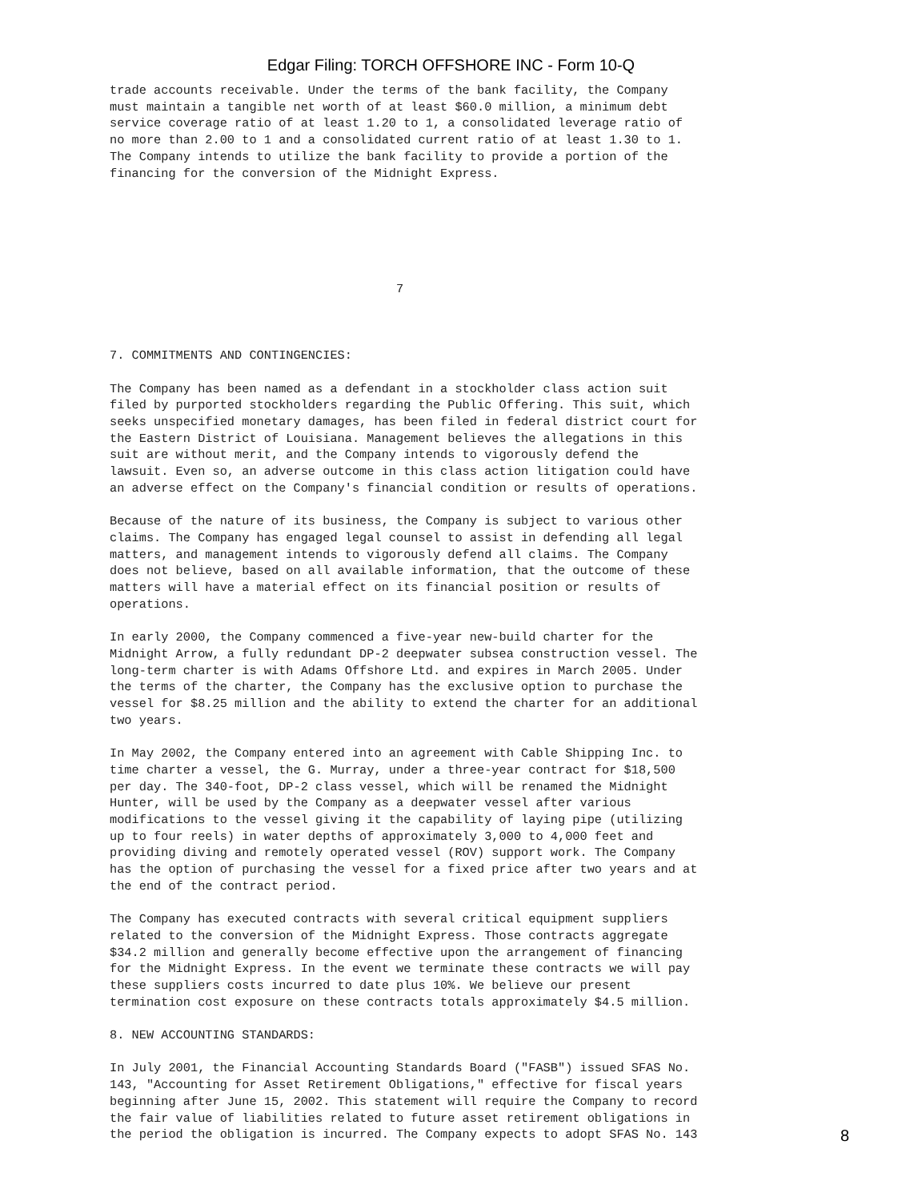Edgar Filing: TORCH OFFSHORE INC - Form 10-Q
trade accounts receivable. Under the terms of the bank facility, the Company
must maintain a tangible net worth of at least $60.0 million, a minimum debt
service coverage ratio of at least 1.20 to 1, a consolidated leverage ratio of
no more than 2.00 to 1 and a consolidated current ratio of at least 1.30 to 1.
The Company intends to utilize the bank facility to provide a portion of the
financing for the conversion of the Midnight Express.






                                       7



7. COMMITMENTS AND CONTINGENCIES:

The Company has been named as a defendant in a stockholder class action suit
filed by purported stockholders regarding the Public Offering. This suit, which
seeks unspecified monetary damages, has been filed in federal district court for
the Eastern District of Louisiana. Management believes the allegations in this
suit are without merit, and the Company intends to vigorously defend the
lawsuit. Even so, an adverse outcome in this class action litigation could have
an adverse effect on the Company's financial condition or results of operations.

Because of the nature of its business, the Company is subject to various other
claims. The Company has engaged legal counsel to assist in defending all legal
matters, and management intends to vigorously defend all claims. The Company
does not believe, based on all available information, that the outcome of these
matters will have a material effect on its financial position or results of
operations.

In early 2000, the Company commenced a five-year new-build charter for the
Midnight Arrow, a fully redundant DP-2 deepwater subsea construction vessel. The
long-term charter is with Adams Offshore Ltd. and expires in March 2005. Under
the terms of the charter, the Company has the exclusive option to purchase the
vessel for $8.25 million and the ability to extend the charter for an additional
two years.

In May 2002, the Company entered into an agreement with Cable Shipping Inc. to
time charter a vessel, the G. Murray, under a three-year contract for $18,500
per day. The 340-foot, DP-2 class vessel, which will be renamed the Midnight
Hunter, will be used by the Company as a deepwater vessel after various
modifications to the vessel giving it the capability of laying pipe (utilizing
up to four reels) in water depths of approximately 3,000 to 4,000 feet and
providing diving and remotely operated vessel (ROV) support work. The Company
has the option of purchasing the vessel for a fixed price after two years and at
the end of the contract period.

The Company has executed contracts with several critical equipment suppliers
related to the conversion of the Midnight Express. Those contracts aggregate
$34.2 million and generally become effective upon the arrangement of financing
for the Midnight Express. In the event we terminate these contracts we will pay
these suppliers costs incurred to date plus 10%. We believe our present
termination cost exposure on these contracts totals approximately $4.5 million.

8. NEW ACCOUNTING STANDARDS:

In July 2001, the Financial Accounting Standards Board ("FASB") issued SFAS No.
143, "Accounting for Asset Retirement Obligations," effective for fiscal years
beginning after June 15, 2002. This statement will require the Company to record
the fair value of liabilities related to future asset retirement obligations in
the period the obligation is incurred. The Company expects to adopt SFAS No. 143
8